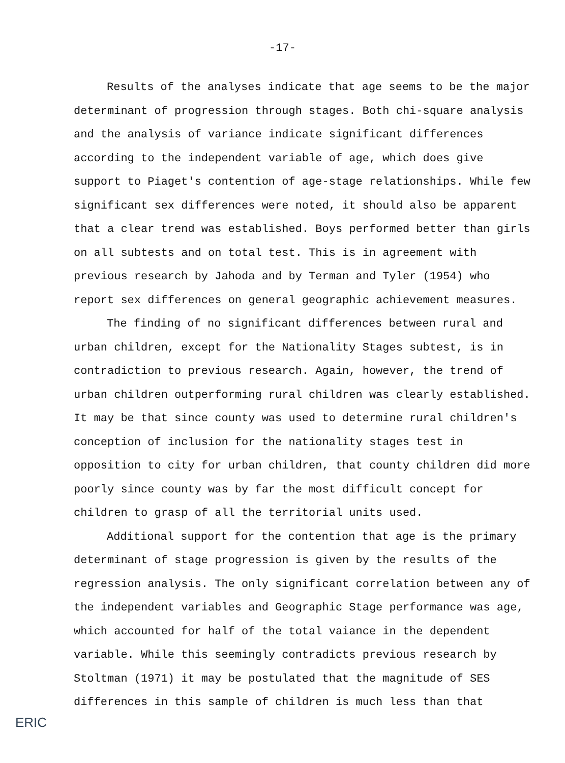-17-
Results of the analyses indicate that age seems to be the major determinant of progression through stages. Both chi-square analysis and the analysis of variance indicate significant differences according to the independent variable of age, which does give support to Piaget's contention of age-stage relationships. While few significant sex differences were noted, it should also be apparent that a clear trend was established. Boys performed better than girls on all subtests and on total test. This is in agreement with previous research by Jahoda and by Terman and Tyler (1954) who report sex differences on general geographic achievement measures.
The finding of no significant differences between rural and urban children, except for the Nationality Stages subtest, is in contradiction to previous research. Again, however, the trend of urban children outperforming rural children was clearly established. It may be that since county was used to determine rural children's conception of inclusion for the nationality stages test in opposition to city for urban children, that county children did more poorly since county was by far the most difficult concept for children to grasp of all the territorial units used.
Additional support for the contention that age is the primary determinant of stage progression is given by the results of the regression analysis. The only significant correlation between any of the independent variables and Geographic Stage performance was age, which accounted for half of the total vaiance in the dependent variable. While this seemingly contradicts previous research by Stoltman (1971) it may be postulated that the magnitude of SES differences in this sample of children is much less than that
ERIC